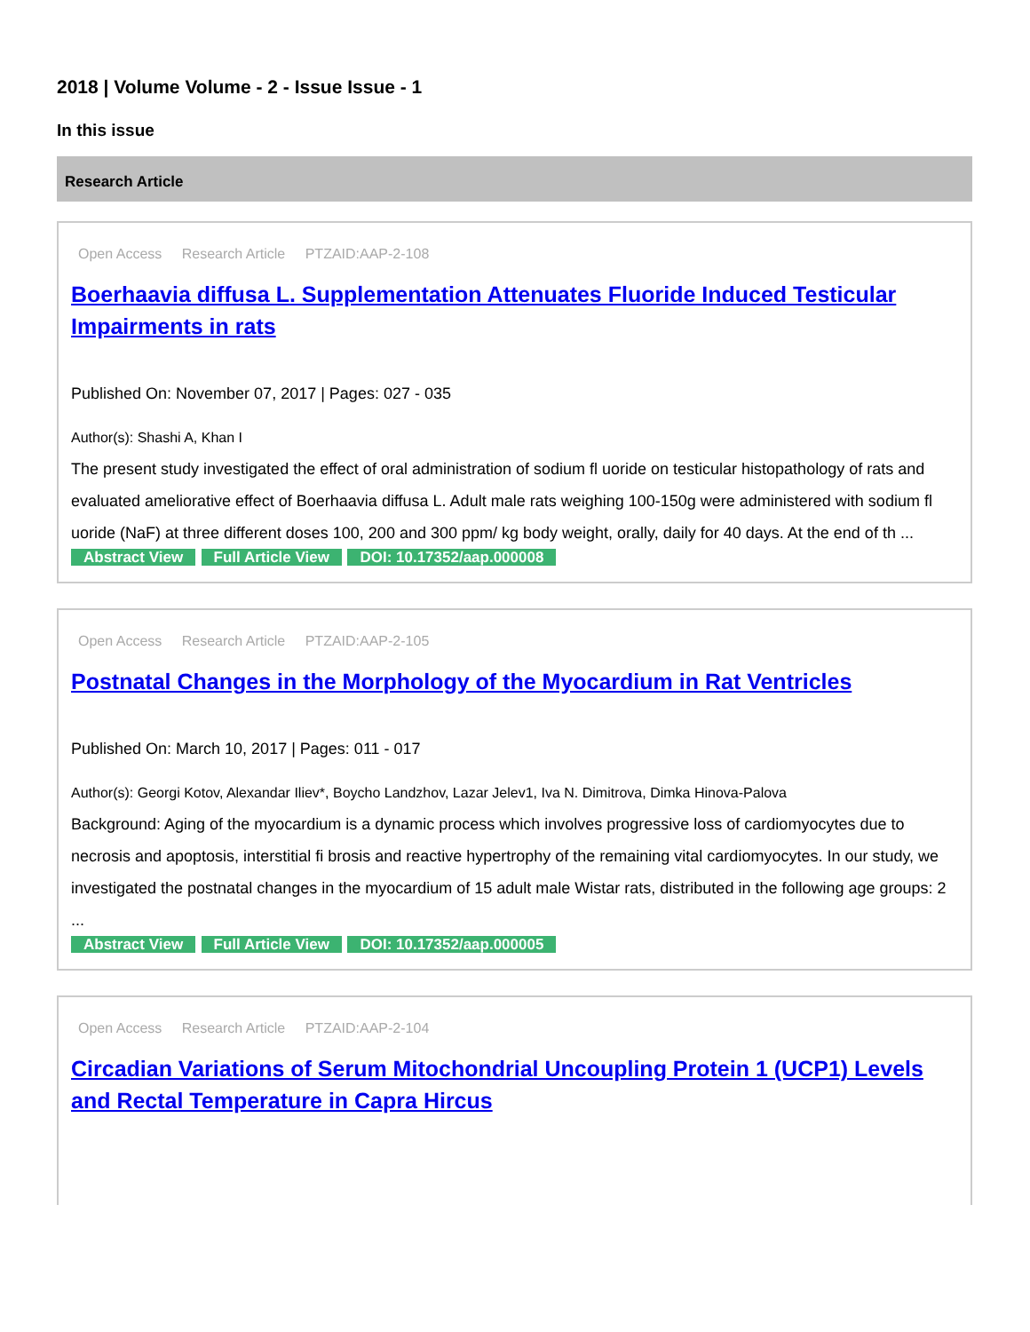2018 | Volume Volume - 2 - Issue Issue - 1
In this issue
Research Article
Open Access Research Article PTZAID:AAP-2-108
Boerhaavia diffusa L. Supplementation Attenuates Fluoride Induced Testicular Impairments in rats
Published On: November 07, 2017 | Pages: 027 - 035
Author(s): Shashi A, Khan I
The present study investigated the effect of oral administration of sodium fl uoride on testicular histopathology of rats and evaluated ameliorative effect of Boerhaavia diffusa L. Adult male rats weighing 100-150g were administered with sodium fl uoride (NaF) at three different doses 100, 200 and 300 ppm/ kg body weight, orally, daily for 40 days. At the end of th ...
Abstract View Full Article View DOI: 10.17352/aap.000008
Open Access Research Article PTZAID:AAP-2-105
Postnatal Changes in the Morphology of the Myocardium in Rat Ventricles
Published On: March 10, 2017 | Pages: 011 - 017
Author(s): Georgi Kotov, Alexandar Iliev*, Boycho Landzhov, Lazar Jelev1, Iva N. Dimitrova, Dimka Hinova-Palova
Background: Aging of the myocardium is a dynamic process which involves progressive loss of cardiomyocytes due to necrosis and apoptosis, interstitial fi brosis and reactive hypertrophy of the remaining vital cardiomyocytes. In our study, we investigated the postnatal changes in the myocardium of 15 adult male Wistar rats, distributed in the following age groups: 2 ...
Abstract View Full Article View DOI: 10.17352/aap.000005
Open Access Research Article PTZAID:AAP-2-104
Circadian Variations of Serum Mitochondrial Uncoupling Protein 1 (UCP1) Levels and Rectal Temperature in Capra Hircus